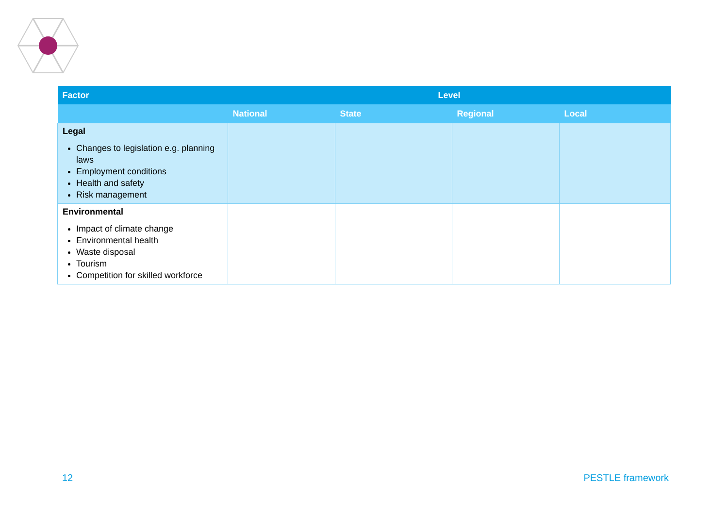| Factor | Level | | | |
| --- | --- | --- | --- | --- |
| | National | State | Regional | Local |
| Legal Changes to legislation e.g. planning laws Employment conditions Health and safety Risk management | | | | |
| Environmental Impact of climate change Environmental health Waste disposal Tourism Competition for skilled workforce | | | | |
12 PESTLE framework